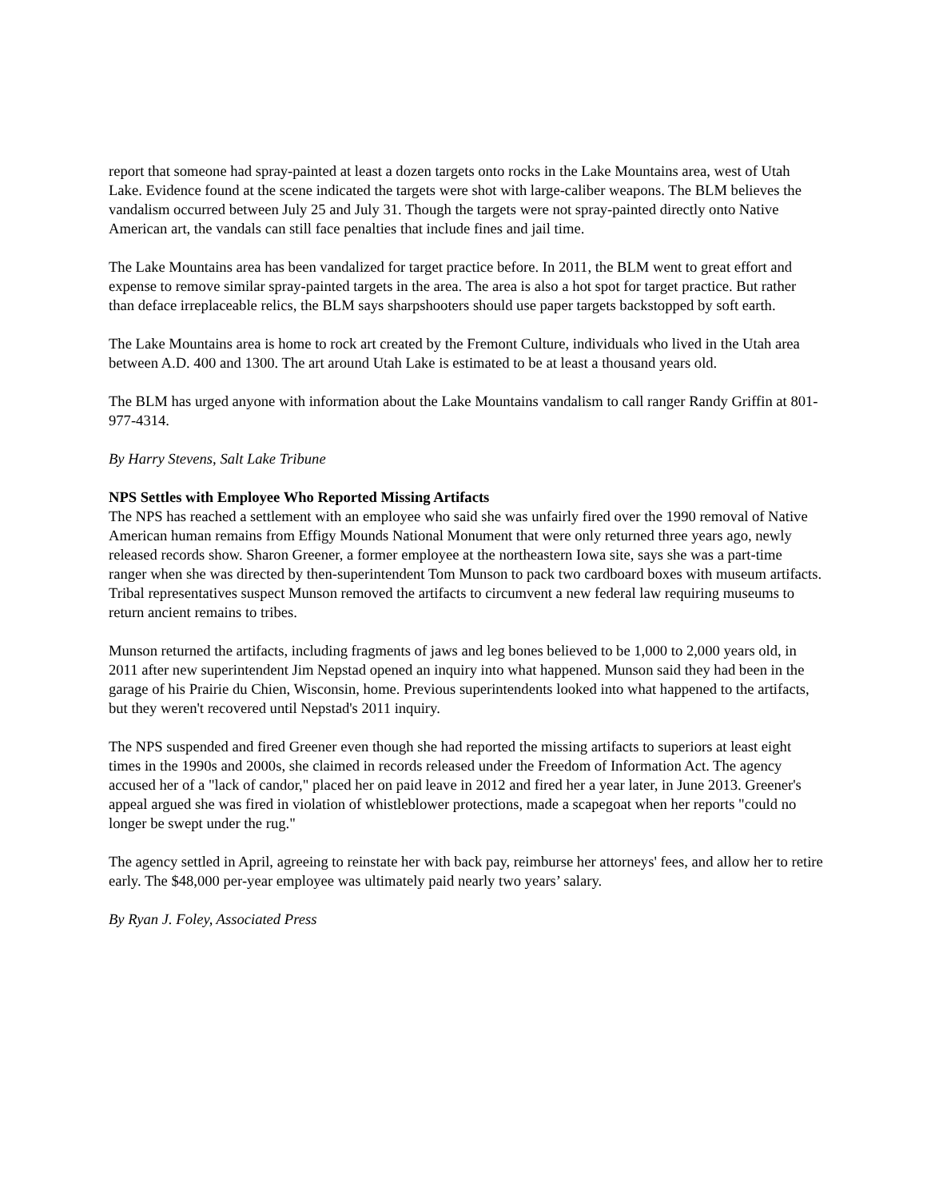report that someone had spray-painted at least a dozen targets onto rocks in the Lake Mountains area, west of Utah Lake. Evidence found at the scene indicated the targets were shot with large-caliber weapons. The BLM believes the vandalism occurred between July 25 and July 31. Though the targets were not spray-painted directly onto Native American art, the vandals can still face penalties that include fines and jail time.
The Lake Mountains area has been vandalized for target practice before. In 2011, the BLM went to great effort and expense to remove similar spray-painted targets in the area. The area is also a hot spot for target practice. But rather than deface irreplaceable relics, the BLM says sharpshooters should use paper targets backstopped by soft earth.
The Lake Mountains area is home to rock art created by the Fremont Culture, individuals who lived in the Utah area between A.D. 400 and 1300. The art around Utah Lake is estimated to be at least a thousand years old.
The BLM has urged anyone with information about the Lake Mountains vandalism to call ranger Randy Griffin at 801-977-4314.
By Harry Stevens, Salt Lake Tribune
NPS Settles with Employee Who Reported Missing Artifacts
The NPS has reached a settlement with an employee who said she was unfairly fired over the 1990 removal of Native American human remains from Effigy Mounds National Monument that were only returned three years ago, newly released records show. Sharon Greener, a former employee at the northeastern Iowa site, says she was a part-time ranger when she was directed by then-superintendent Tom Munson to pack two cardboard boxes with museum artifacts. Tribal representatives suspect Munson removed the artifacts to circumvent a new federal law requiring museums to return ancient remains to tribes.
Munson returned the artifacts, including fragments of jaws and leg bones believed to be 1,000 to 2,000 years old, in 2011 after new superintendent Jim Nepstad opened an inquiry into what happened. Munson said they had been in the garage of his Prairie du Chien, Wisconsin, home. Previous superintendents looked into what happened to the artifacts, but they weren't recovered until Nepstad's 2011 inquiry.
The NPS suspended and fired Greener even though she had reported the missing artifacts to superiors at least eight times in the 1990s and 2000s, she claimed in records released under the Freedom of Information Act. The agency accused her of a "lack of candor," placed her on paid leave in 2012 and fired her a year later, in June 2013. Greener's appeal argued she was fired in violation of whistleblower protections, made a scapegoat when her reports "could no longer be swept under the rug."
The agency settled in April, agreeing to reinstate her with back pay, reimburse her attorneys' fees, and allow her to retire early. The $48,000 per-year employee was ultimately paid nearly two years’ salary.
By Ryan J. Foley, Associated Press